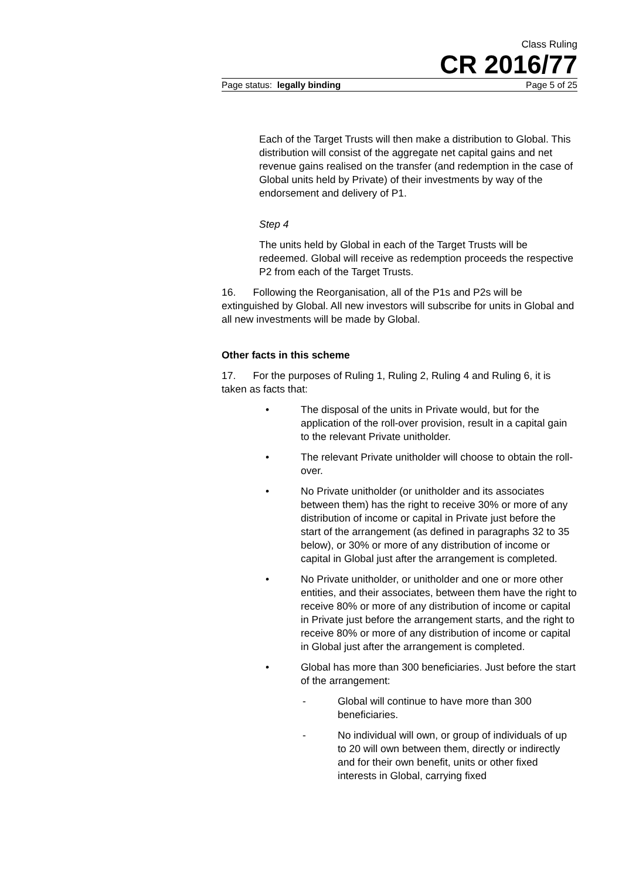Class Ruling
CR 2016/77
Page status: legally binding Page 5 of 25
Each of the Target Trusts will then make a distribution to Global. This distribution will consist of the aggregate net capital gains and net revenue gains realised on the transfer (and redemption in the case of Global units held by Private) of their investments by way of the endorsement and delivery of P1.
Step 4
The units held by Global in each of the Target Trusts will be redeemed. Global will receive as redemption proceeds the respective P2 from each of the Target Trusts.
16. Following the Reorganisation, all of the P1s and P2s will be extinguished by Global. All new investors will subscribe for units in Global and all new investments will be made by Global.
Other facts in this scheme
17. For the purposes of Ruling 1, Ruling 2, Ruling 4 and Ruling 6, it is taken as facts that:
• The disposal of the units in Private would, but for the application of the roll-over provision, result in a capital gain to the relevant Private unitholder.
• The relevant Private unitholder will choose to obtain the roll-over.
• No Private unitholder (or unitholder and its associates between them) has the right to receive 30% or more of any distribution of income or capital in Private just before the start of the arrangement (as defined in paragraphs 32 to 35 below), or 30% or more of any distribution of income or capital in Global just after the arrangement is completed.
• No Private unitholder, or unitholder and one or more other entities, and their associates, between them have the right to receive 80% or more of any distribution of income or capital in Private just before the arrangement starts, and the right to receive 80% or more of any distribution of income or capital in Global just after the arrangement is completed.
• Global has more than 300 beneficiaries. Just before the start of the arrangement:
- Global will continue to have more than 300 beneficiaries.
- No individual will own, or group of individuals of up to 20 will own between them, directly or indirectly and for their own benefit, units or other fixed interests in Global, carrying fixed